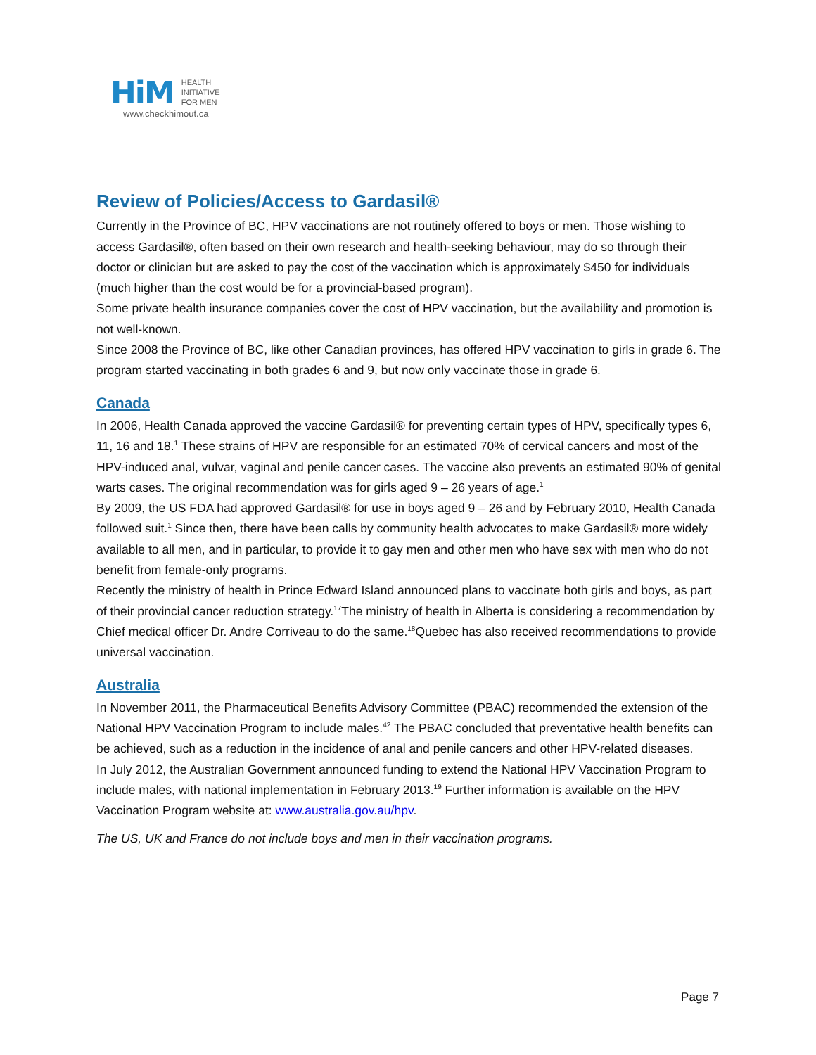HiM HEALTH
INITIATIVE
FOR MEN
www.checkhimout.ca
Review of Policies/Access to Gardasil®
Currently in the Province of BC, HPV vaccinations are not routinely offered to boys or men. Those wishing to access Gardasil®, often based on their own research and health-seeking behaviour, may do so through their doctor or clinician but are asked to pay the cost of the vaccination which is approximately $450 for individuals (much higher than the cost would be for a provincial-based program).
Some private health insurance companies cover the cost of HPV vaccination, but the availability and promotion is not well-known.
Since 2008 the Province of BC, like other Canadian provinces, has offered HPV vaccination to girls in grade 6. The program started vaccinating in both grades 6 and 9, but now only vaccinate those in grade 6.
Canada
In 2006, Health Canada approved the vaccine Gardasil® for preventing certain types of HPV, specifically types 6, 11, 16 and 18.<sup>1</sup> These strains of HPV are responsible for an estimated 70% of cervical cancers and most of the HPV-induced anal, vulvar, vaginal and penile cancer cases. The vaccine also prevents an estimated 90% of genital warts cases. The original recommendation was for girls aged 9 – 26 years of age.<sup>1</sup>
By 2009, the US FDA had approved Gardasil® for use in boys aged 9 – 26 and by February 2010, Health Canada followed suit.<sup>1</sup> Since then, there have been calls by community health advocates to make Gardasil® more widely available to all men, and in particular, to provide it to gay men and other men who have sex with men who do not benefit from female-only programs.
Recently the ministry of health in Prince Edward Island announced plans to vaccinate both girls and boys, as part of their provincial cancer reduction strategy.<sup>17</sup>The ministry of health in Alberta is considering a recommendation by Chief medical officer Dr. Andre Corriveau to do the same.<sup>18</sup>Quebec has also received recommendations to provide universal vaccination.
Australia
In November 2011, the Pharmaceutical Benefits Advisory Committee (PBAC) recommended the extension of the National HPV Vaccination Program to include males.<sup>42</sup> The PBAC concluded that preventative health benefits can be achieved, such as a reduction in the incidence of anal and penile cancers and other HPV-related diseases.
In July 2012, the Australian Government announced funding to extend the National HPV Vaccination Program to include males, with national implementation in February 2013.<sup>19</sup> Further information is available on the HPV Vaccination Program website at: www.australia.gov.au/hpv.
The US, UK and France do not include boys and men in their vaccination programs.
Page 7